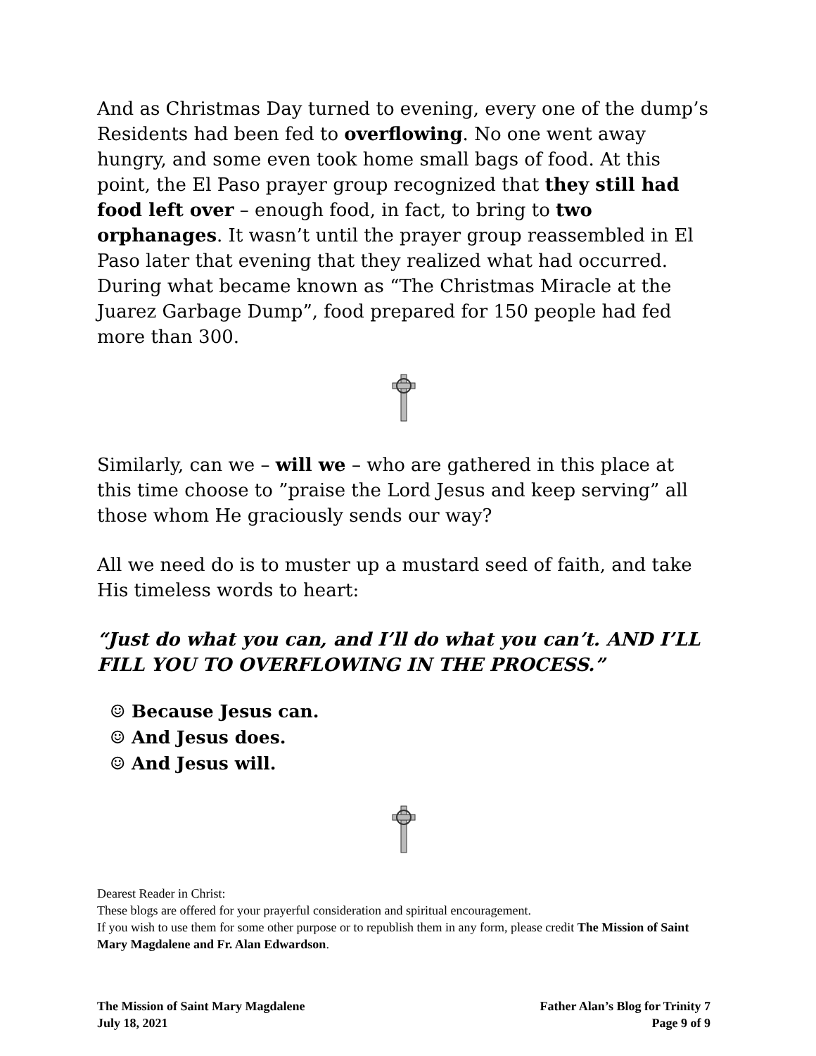And as Christmas Day turned to evening, every one of the dump’s Residents had been fed to overflowing. No one went away hungry, and some even took home small bags of food. At this point, the El Paso prayer group recognized that they still had food left over – enough food, in fact, to bring to two orphanages. It wasn’t until the prayer group reassembled in El Paso later that evening that they realized what had occurred. During what became known as “The Christmas Miracle at the Juarez Garbage Dump”, food prepared for 150 people had fed more than 300.
Similarly, can we – will we – who are gathered in this place at this time choose to ”praise the Lord Jesus and keep serving” all those whom He graciously sends our way?
All we need do is to muster up a mustard seed of faith, and take His timeless words to heart:
“Just do what you can, and I’ll do what you can’t. AND I’LL FILL YOU TO OVERFLOWING IN THE PROCESS.”
☺ Because Jesus can.
☺ And Jesus does.
☺ And Jesus will.
Dearest Reader in Christ:
These blogs are offered for your prayerful consideration and spiritual encouragement.
If you wish to use them for some other purpose or to republish them in any form, please credit The Mission of Saint Mary Magdalene and Fr. Alan Edwardson.
The Mission of Saint Mary Magdalene
July 18, 2021
Father Alan’s Blog for Trinity 7
Page 9 of 9